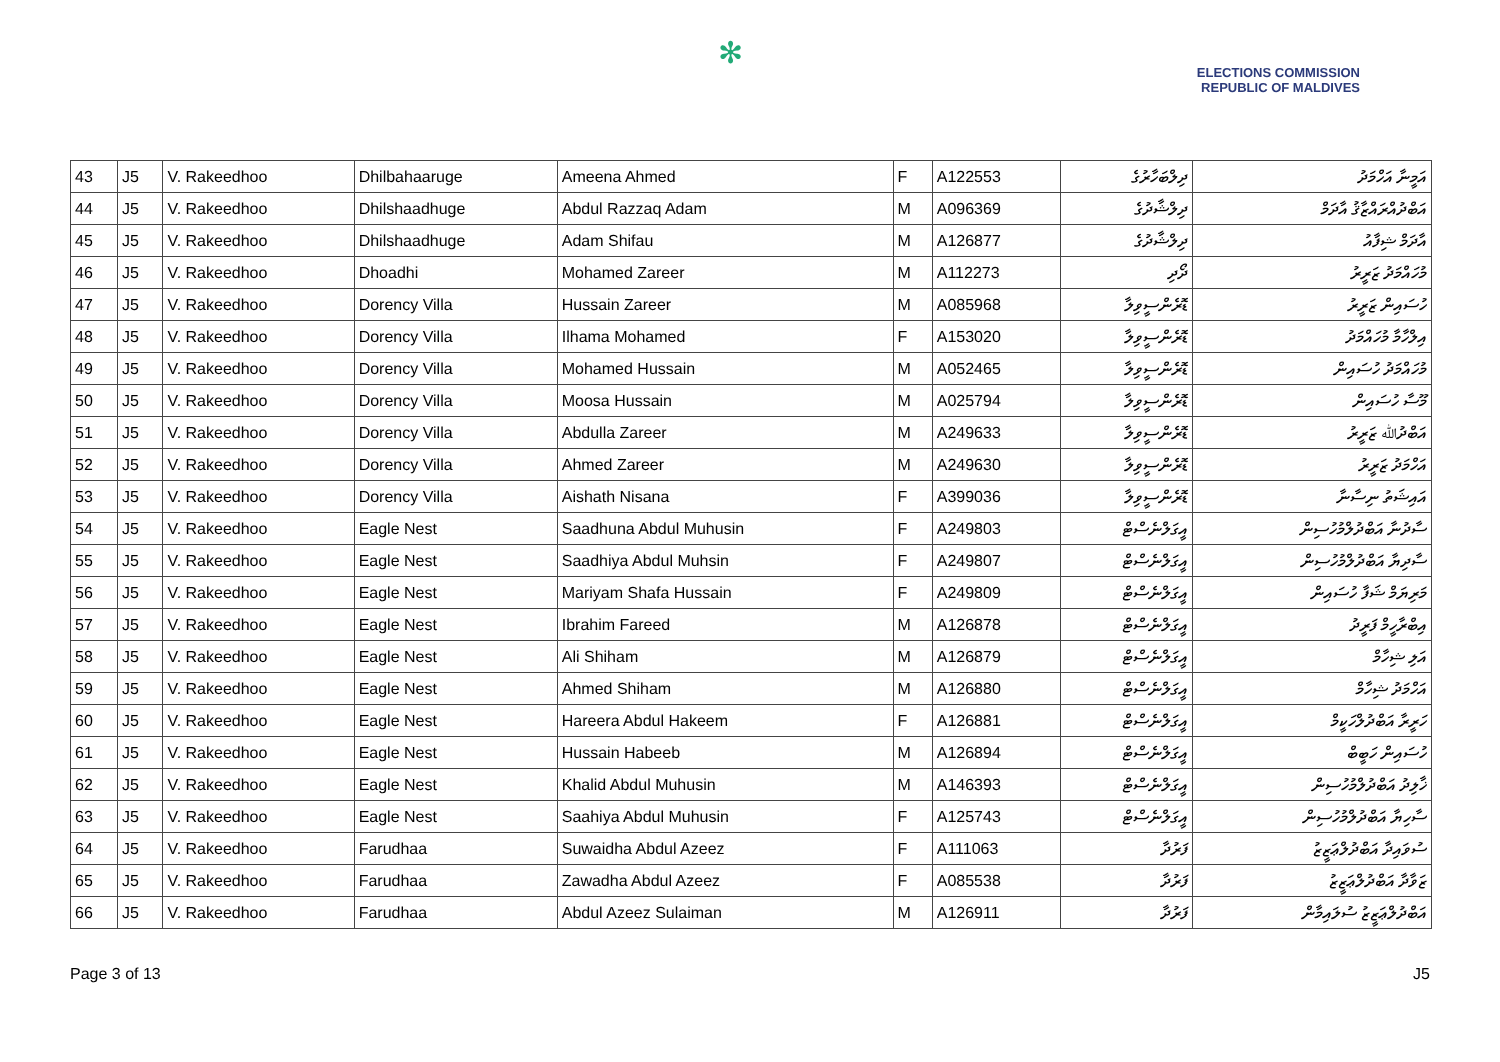✻
ELECTIONS COMMISSION
REPUBLIC OF MALDIVES
| 43 | J5 | V. Rakeedhoo | Dhilbahaaruge | Ameena Ahmed | F | A122553 | ދިލްބަހާރުގެ | އަމީނާ އަހްމަދު |
| 44 | J5 | V. Rakeedhoo | Dhilshaadhuge | Abdul Razzaq Adam | M | A096369 | ދިލްޝާދުގެ | އަބްދުއްރައްޒާޤު އާދަމް |
| 45 | J5 | V. Rakeedhoo | Dhilshaadhuge | Adam Shifau | M | A126877 | ދިލްޝާދުގެ | އާދަމް ޝިފާއު |
| 46 | J5 | V. Rakeedhoo | Dhoadhi | Mohamed Zareer | M | A112273 | ދޯދި | މުހައްމަދު ޒަރީރު |
| 47 | J5 | V. Rakeedhoo | Dorency Villa | Hussain Zareer | M | A085968 | ޑޮރެންސީވިލާ | ހުސައިން ޒަރީރު |
| 48 | J5 | V. Rakeedhoo | Dorency Villa | Ilhama Mohamed | F | A153020 | ޑޮރެންސީވިލާ | އިލްހާމާ މުހައްމަދު |
| 49 | J5 | V. Rakeedhoo | Dorency Villa | Mohamed Hussain | M | A052465 | ޑޮރެންސީވިލާ | މުހައްމަދު ހުސައިން |
| 50 | J5 | V. Rakeedhoo | Dorency Villa | Moosa Hussain | M | A025794 | ޑޮރެންސީވިލާ | މޫސާ ހުސައިން |
| 51 | J5 | V. Rakeedhoo | Dorency Villa | Abdulla Zareer | M | A249633 | ޑޮރެންސީވިލާ | އަބްދުﷲ ޒަރީރު |
| 52 | J5 | V. Rakeedhoo | Dorency Villa | Ahmed Zareer | M | A249630 | ޑޮރެންސީވިލާ | އަހްމަދު ޒަރީރު |
| 53 | J5 | V. Rakeedhoo | Dorency Villa | Aishath Nisana | F | A399036 | ޑޮރެންސީވިލާ | އައިޝަތު ނިސާނާ |
| 54 | J5 | V. Rakeedhoo | Eagle Nest | Saadhuna Abdul Muhusin | F | A249803 | އީގަލްނެސްޓް | ސާދުނާ އަބްދުލްމުހުސިން |
| 55 | J5 | V. Rakeedhoo | Eagle Nest | Saadhiya Abdul Muhsin | F | A249807 | އީގަލްނެސްޓް | ސާދިޔާ އަބްދުލްމުހުސިން |
| 56 | J5 | V. Rakeedhoo | Eagle Nest | Mariyam Shafa Hussain | F | A249809 | އީގަލްނެސްޓް | މަރިޔަމް ޝަފާ ހުސައިން |
| 57 | J5 | V. Rakeedhoo | Eagle Nest | Ibrahim Fareed | M | A126878 | އީގަލްނެސްޓް | އިބްރާހީމް ފަރީދު |
| 58 | J5 | V. Rakeedhoo | Eagle Nest | Ali Shiham | M | A126879 | އީގަލްނެސްޓް | އަލި ޝިހާމް |
| 59 | J5 | V. Rakeedhoo | Eagle Nest | Ahmed Shiham | M | A126880 | އީގަލްނެސްޓް | އަހްމަދު ޝިހާމް |
| 60 | J5 | V. Rakeedhoo | Eagle Nest | Hareera Abdul Hakeem | F | A126881 | އީގަލްނެސްޓް | ހަރީރާ އަބްދުލްހަކީމް |
| 61 | J5 | V. Rakeedhoo | Eagle Nest | Hussain Habeeb | M | A126894 | އީގަލްނެސްޓް | ހުސައިން ހަބީބް |
| 62 | J5 | V. Rakeedhoo | Eagle Nest | Khalid Abdul Muhusin | M | A146393 | އީގަލްނެސްޓް | ޚާލިދު އަބްދުލްމުހުސިން |
| 63 | J5 | V. Rakeedhoo | Eagle Nest | Saahiya Abdul Muhusin | F | A125743 | އީގަލްނެސްޓް | ސާހިޔާ އަބްދުލްމުހުސިން |
| 64 | J5 | V. Rakeedhoo | Farudhaa | Suwaidha Abdul Azeez | F | A111063 | ފަރުދާ | ސުވައިދާ އަބްދުލްޢަޒީޒު |
| 65 | J5 | V. Rakeedhoo | Farudhaa | Zawadha Abdul Azeez | F | A085538 | ފަރުދާ | ޒަވާދާ އަބްދުލްޢަޒީޒު |
| 66 | J5 | V. Rakeedhoo | Farudhaa | Abdul Azeez Sulaiman | M | A126911 | ފަރުދާ | އަބްދުލްޢަޒީޒު ސުލައިމާން |
Page 3 of 13 J5